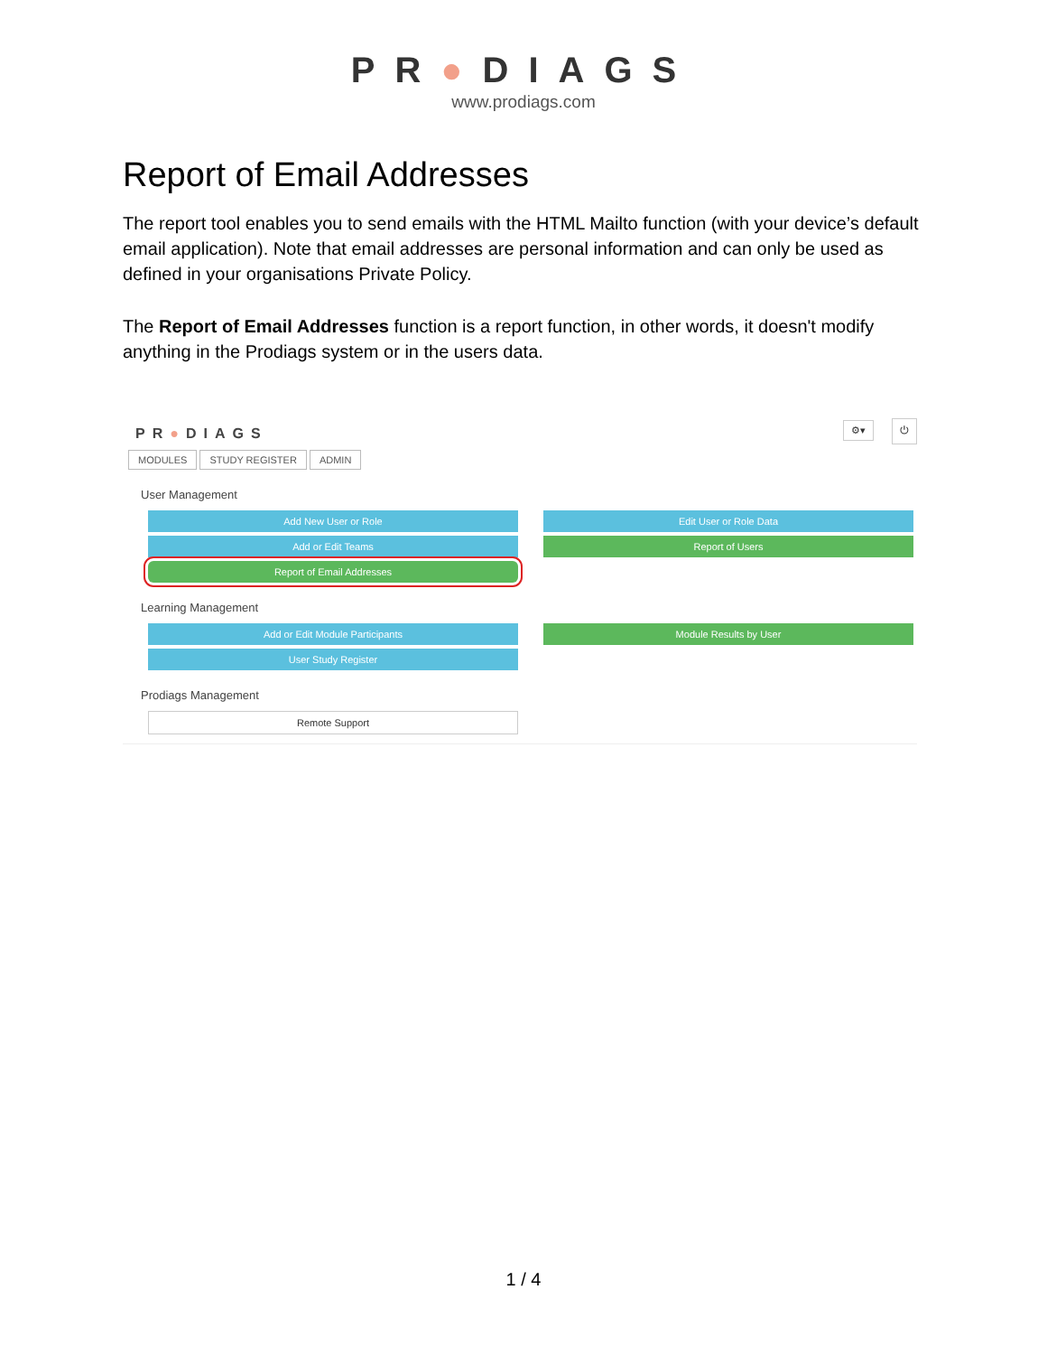PR●DIAGS
www.prodiags.com
Report of Email Addresses
The report tool enables you to send emails with the HTML Mailto function (with your device’s default email application). Note that email addresses are personal information and can only be used as defined in your organisations Private Policy.
The Report of Email Addresses function is a report function, in other words, it doesn't modify anything in the Prodiags system or in the users data.
PR●DIAGS
⚙▾ ⏻
MODULES STUDY REGISTER ADMIN
User Management
Add New User or Role
Edit User or Role Data
Add or Edit Teams
Report of Users
Report of Email Addresses
Learning Management
Add or Edit Module Participants
Module Results by User
User Study Register
Prodiags Management
Remote Support
1 / 4